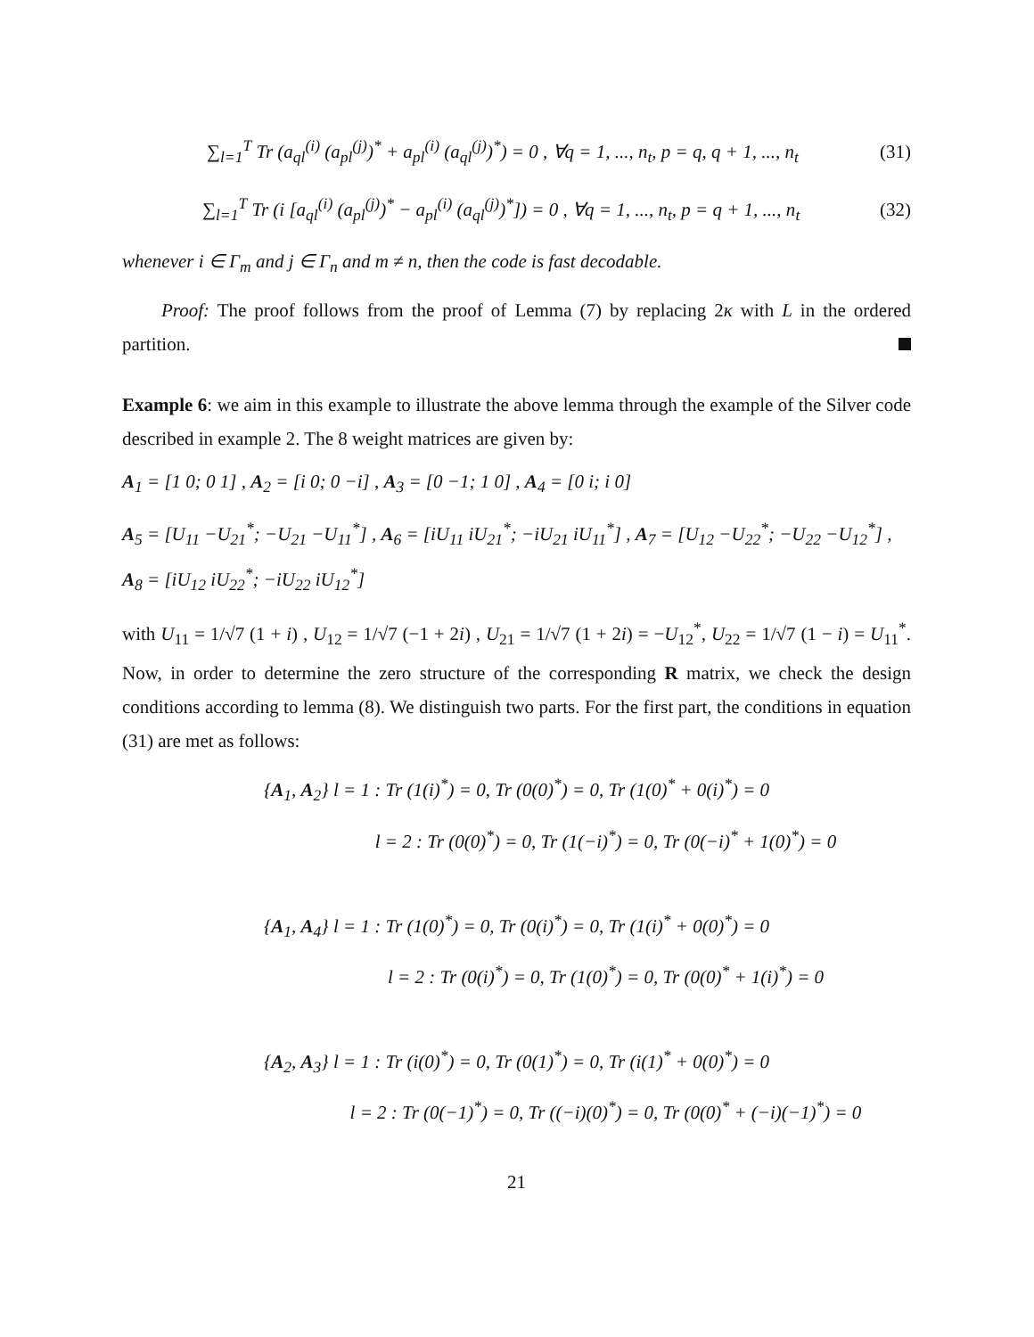∑<sub>l=1</sub><sup>T</sup> Tr (a<sub>ql</sub><sup>(i)</sup> (a<sub>pl</sub><sup>(j)</sup>)<sup>*</sup> + a<sub>pl</sub><sup>(i)</sup> (a<sub>ql</sub><sup>(j)</sup>)<sup>*</sup>) = 0 , ∀q = 1, ..., n<sub>t</sub>, p = q, q + 1, ..., n<sub>t</sub> (31)
∑<sub>l=1</sub><sup>T</sup> Tr (i [a<sub>ql</sub><sup>(i)</sup> (a<sub>pl</sub><sup>(j)</sup>)<sup>*</sup> − a<sub>pl</sub><sup>(i)</sup> (a<sub>ql</sub><sup>(j)</sup>)<sup>*</sup>]) = 0 , ∀q = 1, ..., n<sub>t</sub>, p = q + 1, ..., n<sub>t</sub> (32)
whenever i ∈ Γ<sub>m</sub> and j ∈ Γ<sub>n</sub> and m ≠ n, then the code is fast decodable.
Proof: The proof follows from the proof of Lemma (7) by replacing 2κ with L in the ordered partition.
Example 6: we aim in this example to illustrate the above lemma through the example of the Silver code described in example 2. The 8 weight matrices are given by:
A<sub>1</sub> = [1 0; 0 1] , A<sub>2</sub> = [i 0; 0 −i] , A<sub>3</sub> = [0 −1; 1 0] , A<sub>4</sub> = [0 i; i 0]
A<sub>5</sub> = [U<sub>11</sub> −U<sub>21</sub><sup>*</sup>; −U<sub>21</sub> −U<sub>11</sub><sup>*</sup>] , A<sub>6</sub> = [iU<sub>11</sub> iU<sub>21</sub><sup>*</sup>; −iU<sub>21</sub> iU<sub>11</sub><sup>*</sup>] , A<sub>7</sub> = [U<sub>12</sub> −U<sub>22</sub><sup>*</sup>; −U<sub>22</sub> −U<sub>12</sub><sup>*</sup>] , A<sub>8</sub> = [iU<sub>12</sub> iU<sub>22</sub><sup>*</sup>; −iU<sub>22</sub> iU<sub>12</sub><sup>*</sup>]
with U<sub>11</sub> = 1/√7 (1 + i) , U<sub>12</sub> = 1/√7 (−1 + 2i) , U<sub>21</sub> = 1/√7 (1 + 2i) = −U<sub>12</sub><sup>*</sup>, U<sub>22</sub> = 1/√7 (1 − i) = U<sub>11</sub><sup>*</sup>. Now, in order to determine the zero structure of the corresponding R matrix, we check the design conditions according to lemma (8). We distinguish two parts. For the first part, the conditions in equation (31) are met as follows:
{A<sub>1</sub>, A<sub>2</sub>} l = 1 : Tr (1(i)<sup>*</sup>) = 0, Tr (0(0)<sup>*</sup>) = 0, Tr (1(0)<sup>*</sup> + 0(i)<sup>*</sup>) = 0
l = 2 : Tr (0(0)<sup>*</sup>) = 0, Tr (1(−i)<sup>*</sup>) = 0, Tr (0(−i)<sup>*</sup> + 1(0)<sup>*</sup>) = 0
{A<sub>1</sub>, A<sub>4</sub>} l = 1 : Tr (1(0)<sup>*</sup>) = 0, Tr (0(i)<sup>*</sup>) = 0, Tr (1(i)<sup>*</sup> + 0(0)<sup>*</sup>) = 0
l = 2 : Tr (0(i)<sup>*</sup>) = 0, Tr (1(0)<sup>*</sup>) = 0, Tr (0(0)<sup>*</sup> + 1(i)<sup>*</sup>) = 0
{A<sub>2</sub>, A<sub>3</sub>} l = 1 : Tr (i(0)<sup>*</sup>) = 0, Tr (0(1)<sup>*</sup>) = 0, Tr (i(1)<sup>*</sup> + 0(0)<sup>*</sup>) = 0
l = 2 : Tr (0(−1)<sup>*</sup>) = 0, Tr ((−i)(0)<sup>*</sup>) = 0, Tr (0(0)<sup>*</sup> + (−i)(−1)<sup>*</sup>) = 0
21